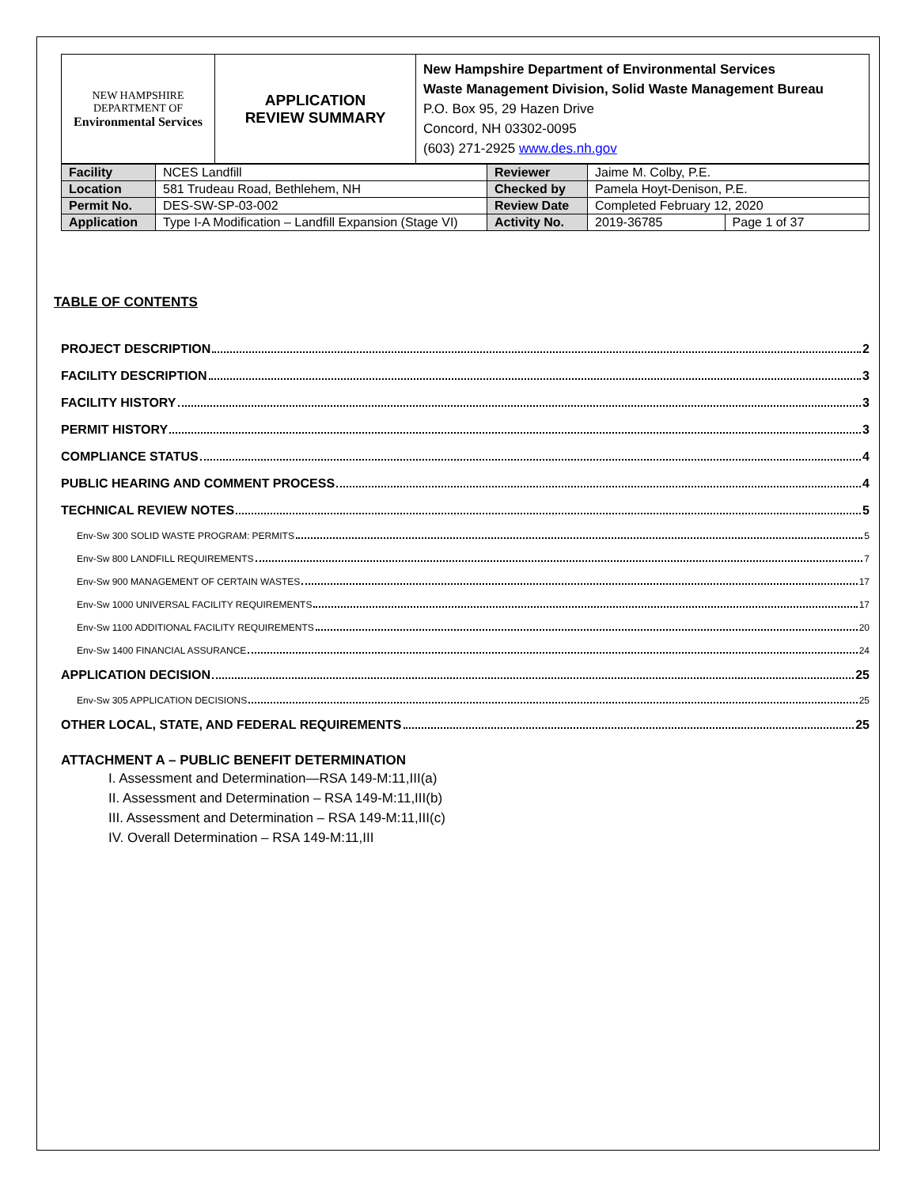| NEW HAMPSHIRE DEPARTMENT OF Environmental Services | APPLICATION REVIEW SUMMARY | New Hampshire Department of Environmental Services Waste Management Division, Solid Waste Management Bureau P.O. Box 95, 29 Hazen Drive Concord, NH 03302-0095 (603) 271-2925 www.des.nh.gov |
| Facility | NCES Landfill | Reviewer | Jaime M. Colby, P.E. | |
| Location | 581 Trudeau Road, Bethlehem, NH | Checked by | Pamela Hoyt-Denison, P.E. | |
| Permit No. | DES-SW-SP-03-002 | Review Date | Completed February 12, 2020 | |
| Application | Type I-A Modification – Landfill Expansion (Stage VI) | Activity No. | 2019-36785 | Page 1 of 37 |
TABLE OF CONTENTS
PROJECT DESCRIPTION 2
FACILITY DESCRIPTION 3
FACILITY HISTORY 3
PERMIT HISTORY 3
COMPLIANCE STATUS 4
PUBLIC HEARING AND COMMENT PROCESS 4
TECHNICAL REVIEW NOTES 5
Env-Sw 300 SOLID WASTE PROGRAM: PERMITS 5
Env-Sw 800 LANDFILL REQUIREMENTS 7
Env-Sw 900 MANAGEMENT OF CERTAIN WASTES 17
Env-Sw 1000 UNIVERSAL FACILITY REQUIREMENTS 17
Env-Sw 1100 ADDITIONAL FACILITY REQUIREMENTS 20
Env-Sw 1400 FINANCIAL ASSURANCE 24
APPLICATION DECISION 25
Env-Sw 305 APPLICATION DECISIONS 25
OTHER LOCAL, STATE, AND FEDERAL REQUIREMENTS 25
ATTACHMENT A – PUBLIC BENEFIT DETERMINATION
I. Assessment and Determination—RSA 149-M:11,III(a)
II. Assessment and Determination – RSA 149-M:11,III(b)
III. Assessment and Determination – RSA 149-M:11,III(c)
IV. Overall Determination – RSA 149-M:11,III